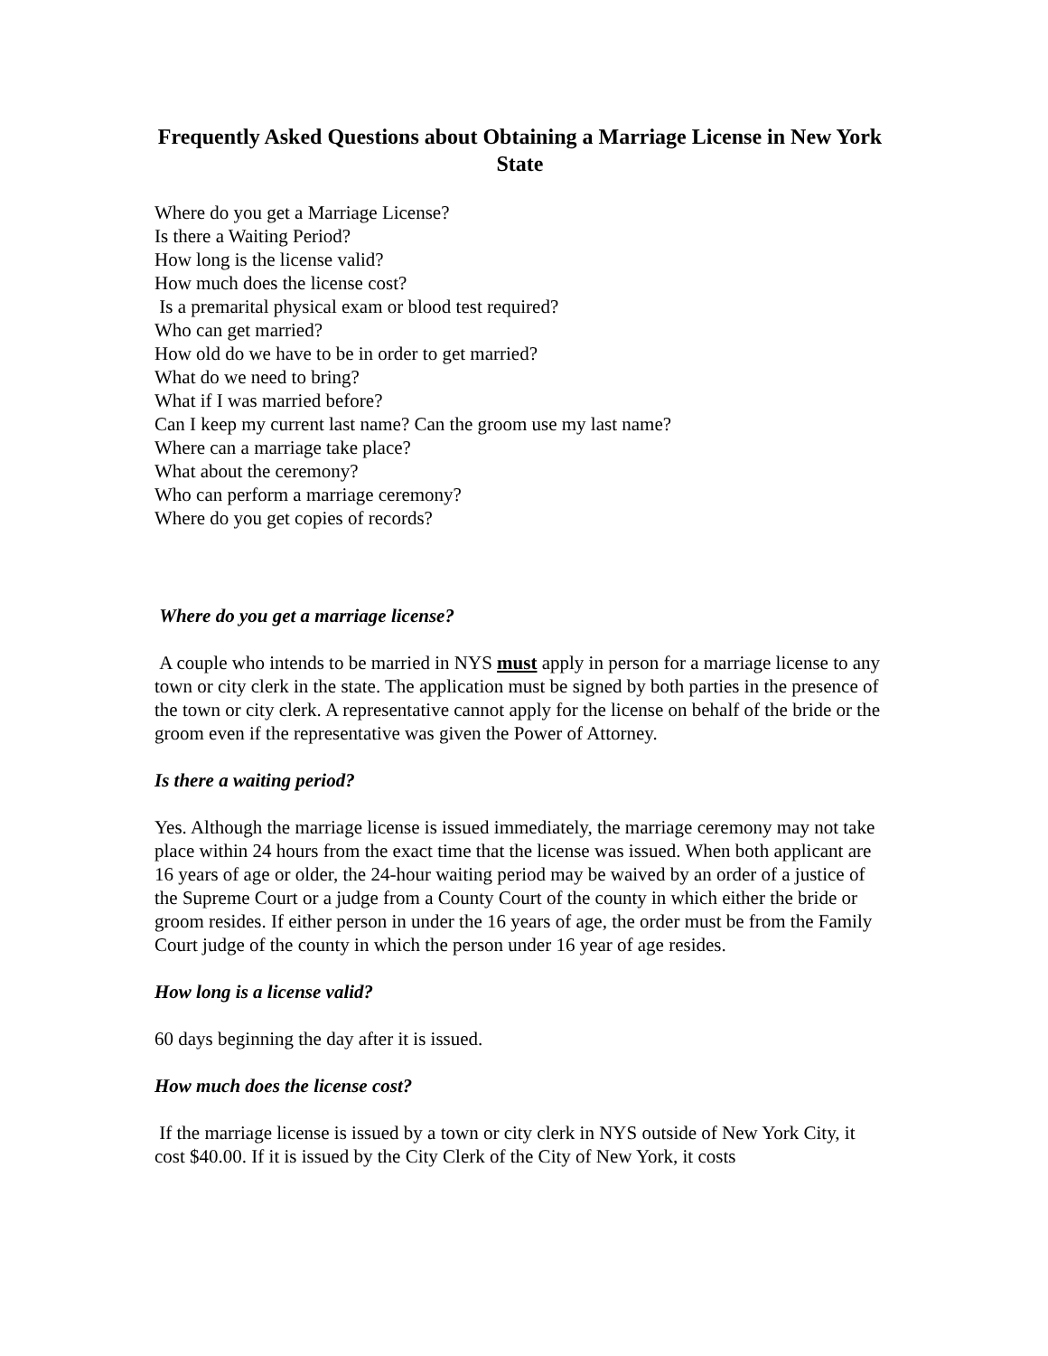Frequently Asked Questions about Obtaining a Marriage License in New York State
Where do you get a Marriage License?
Is there a Waiting Period?
How long is the license valid?
How much does the license cost?
Is a premarital physical exam or blood test required?
Who can get married?
How old do we have to be in order to get married?
What do we need to bring?
What if I was married before?
Can I keep my current last name? Can the groom use my last name?
Where can a marriage take place?
What about the ceremony?
Who can perform a marriage ceremony?
Where do you get copies of records?
Where do you get a marriage license?
A couple who intends to be married in NYS must apply in person for a marriage license to any town or city clerk in the state. The application must be signed by both parties in the presence of the town or city clerk. A representative cannot apply for the license on behalf of the bride or the groom even if the representative was given the Power of Attorney.
Is there a waiting period?
Yes. Although the marriage license is issued immediately, the marriage ceremony may not take place within 24 hours from the exact time that the license was issued. When both applicant are 16 years of age or older, the 24-hour waiting period may be waived by an order of a justice of the Supreme Court or a judge from a County Court of the county in which either the bride or groom resides. If either person in under the 16 years of age, the order must be from the Family Court judge of the county in which the person under 16 year of age resides.
How long is a license valid?
60 days beginning the day after it is issued.
How much does the license cost?
If the marriage license is issued by a town or city clerk in NYS outside of New York City, it cost $40.00. If it is issued by the City Clerk of the City of New York, it costs